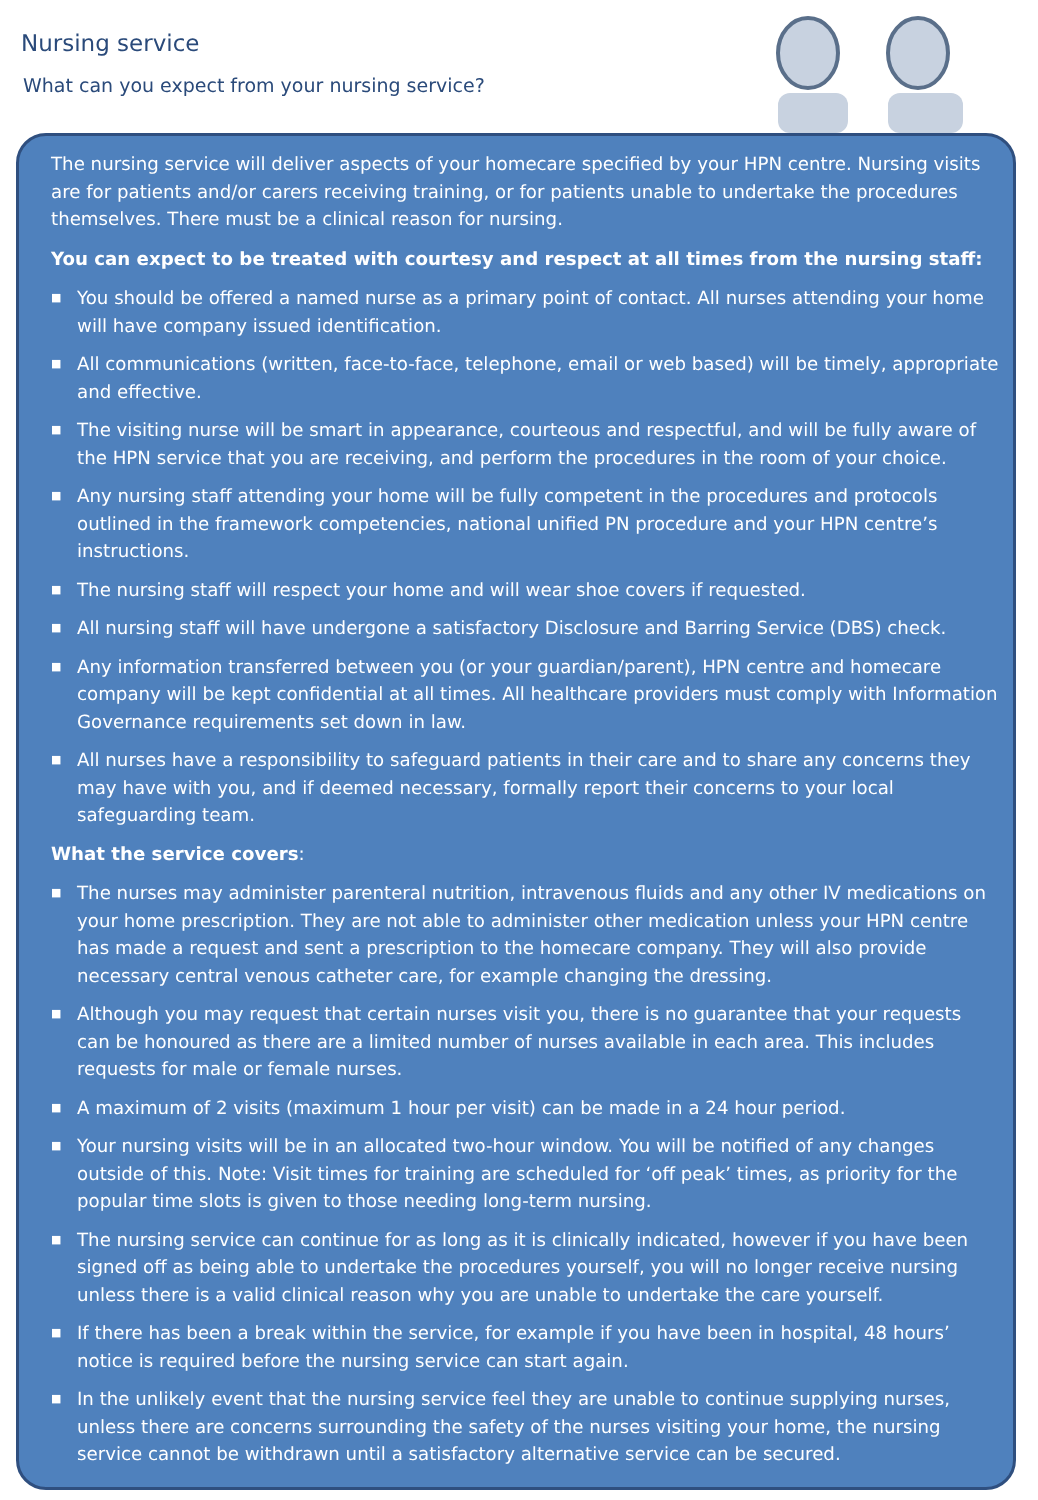Nursing service
What can you expect from your nursing service?
The nursing service will deliver aspects of your homecare specified by your HPN centre. Nursing visits are for patients and/or carers receiving training, or for patients unable to undertake the procedures themselves. There must be a clinical reason for nursing.
You can expect to be treated with courtesy and respect at all times from the nursing staff:
■ You should be offered a named nurse as a primary point of contact. All nurses attending your home will have company issued identification.
■ All communications (written, face-to-face, telephone, email or web based) will be timely, appropriate and effective.
■ The visiting nurse will be smart in appearance, courteous and respectful, and will be fully aware of the HPN service that you are receiving, and perform the procedures in the room of your choice.
■ Any nursing staff attending your home will be fully competent in the procedures and protocols outlined in the framework competencies, national unified PN procedure and your HPN centre’s instructions.
■ The nursing staff will respect your home and will wear shoe covers if requested.
■ All nursing staff will have undergone a satisfactory Disclosure and Barring Service (DBS) check.
■ Any information transferred between you (or your guardian/parent), HPN centre and homecare company will be kept confidential at all times. All healthcare providers must comply with Information Governance requirements set down in law.
■ All nurses have a responsibility to safeguard patients in their care and to share any concerns they may have with you, and if deemed necessary, formally report their concerns to your local safeguarding team.
What the service covers:
■ The nurses may administer parenteral nutrition, intravenous fluids and any other IV medications on your home prescription. They are not able to administer other medication unless your HPN centre has made a request and sent a prescription to the homecare company. They will also provide necessary central venous catheter care, for example changing the dressing.
■ Although you may request that certain nurses visit you, there is no guarantee that your requests can be honoured as there are a limited number of nurses available in each area. This includes requests for male or female nurses.
■ A maximum of 2 visits (maximum 1 hour per visit) can be made in a 24 hour period.
■ Your nursing visits will be in an allocated two-hour window. You will be notified of any changes outside of this. Note: Visit times for training are scheduled for ‘off peak’ times, as priority for the popular time slots is given to those needing long-term nursing.
■ The nursing service can continue for as long as it is clinically indicated, however if you have been signed off as being able to undertake the procedures yourself, you will no longer receive nursing unless there is a valid clinical reason why you are unable to undertake the care yourself.
■ If there has been a break within the service, for example if you have been in hospital, 48 hours’ notice is required before the nursing service can start again.
■ In the unlikely event that the nursing service feel they are unable to continue supplying nurses, unless there are concerns surrounding the safety of the nurses visiting your home, the nursing service cannot be withdrawn until a satisfactory alternative service can be secured.